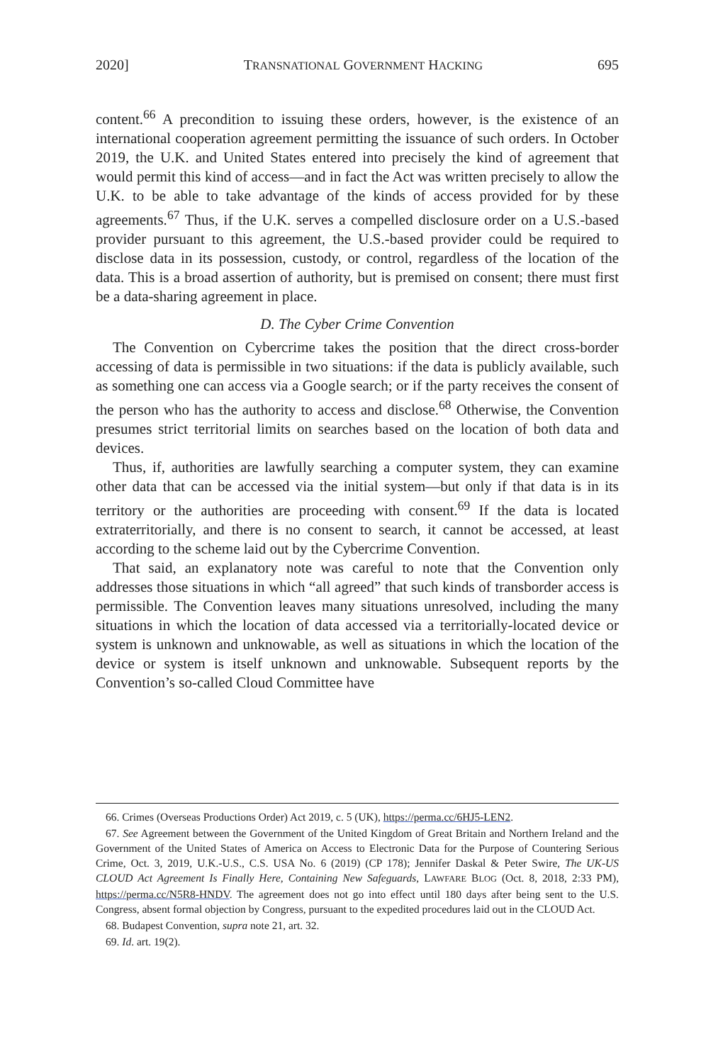2020] TRANSNATIONAL GOVERNMENT HACKING 695
content.<sup>66</sup> A precondition to issuing these orders, however, is the existence of an international cooperation agreement permitting the issuance of such orders. In October 2019, the U.K. and United States entered into precisely the kind of agreement that would permit this kind of access—and in fact the Act was written precisely to allow the U.K. to be able to take advantage of the kinds of access provided for by these agreements.<sup>67</sup> Thus, if the U.K. serves a compelled disclosure order on a U.S.-based provider pursuant to this agreement, the U.S.-based provider could be required to disclose data in its possession, custody, or control, regardless of the location of the data. This is a broad assertion of authority, but is premised on consent; there must first be a data-sharing agreement in place.
D. The Cyber Crime Convention
The Convention on Cybercrime takes the position that the direct cross-border accessing of data is permissible in two situations: if the data is publicly available, such as something one can access via a Google search; or if the party receives the consent of the person who has the authority to access and disclose.<sup>68</sup> Otherwise, the Convention presumes strict territorial limits on searches based on the location of both data and devices.
Thus, if, authorities are lawfully searching a computer system, they can examine other data that can be accessed via the initial system—but only if that data is in its territory or the authorities are proceeding with consent.<sup>69</sup> If the data is located extraterritorially, and there is no consent to search, it cannot be accessed, at least according to the scheme laid out by the Cybercrime Convention.
That said, an explanatory note was careful to note that the Convention only addresses those situations in which “all agreed” that such kinds of transborder access is permissible. The Convention leaves many situations unresolved, including the many situations in which the location of data accessed via a territorially-located device or system is unknown and unknowable, as well as situations in which the location of the device or system is itself unknown and unknowable. Subsequent reports by the Convention’s so-called Cloud Committee have
66. Crimes (Overseas Productions Order) Act 2019, c. 5 (UK), https://perma.cc/6HJ5-LEN2.
67. See Agreement between the Government of the United Kingdom of Great Britain and Northern Ireland and the Government of the United States of America on Access to Electronic Data for the Purpose of Countering Serious Crime, Oct. 3, 2019, U.K.-U.S., C.S. USA No. 6 (2019) (CP 178); Jennifer Daskal & Peter Swire, The UK-US CLOUD Act Agreement Is Finally Here, Containing New Safeguards, LAWFARE BLOG (Oct. 8, 2018, 2:33 PM), https://perma.cc/N5R8-HNDV. The agreement does not go into effect until 180 days after being sent to the U.S. Congress, absent formal objection by Congress, pursuant to the expedited procedures laid out in the CLOUD Act.
68. Budapest Convention, supra note 21, art. 32.
69. Id. art. 19(2).